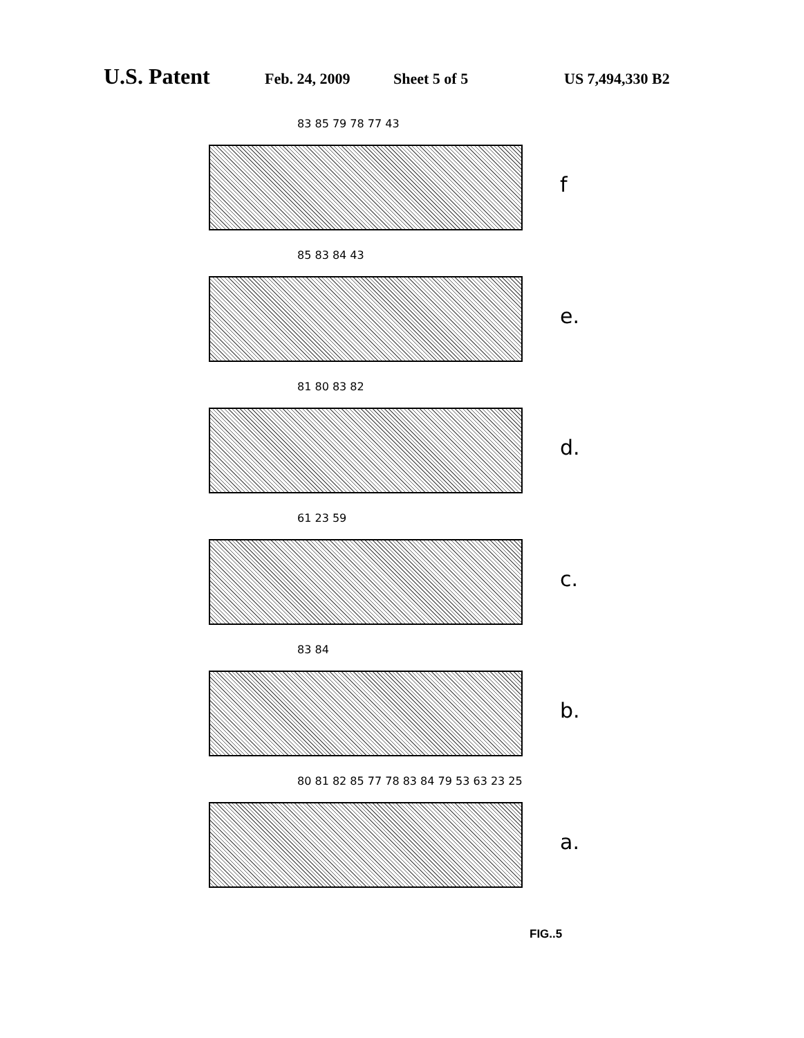U.S. Patent Feb. 24, 2009 Sheet 5 of 5 US 7,494,330 B2
83 85 79 78 77 43
f
85 83 84 43
e.
81 80 83 82
d.
61 23 59
c.
83 84
b.
80 81 82 85 77 78 83 84 79 53 63 23 25
a.
FIG..5